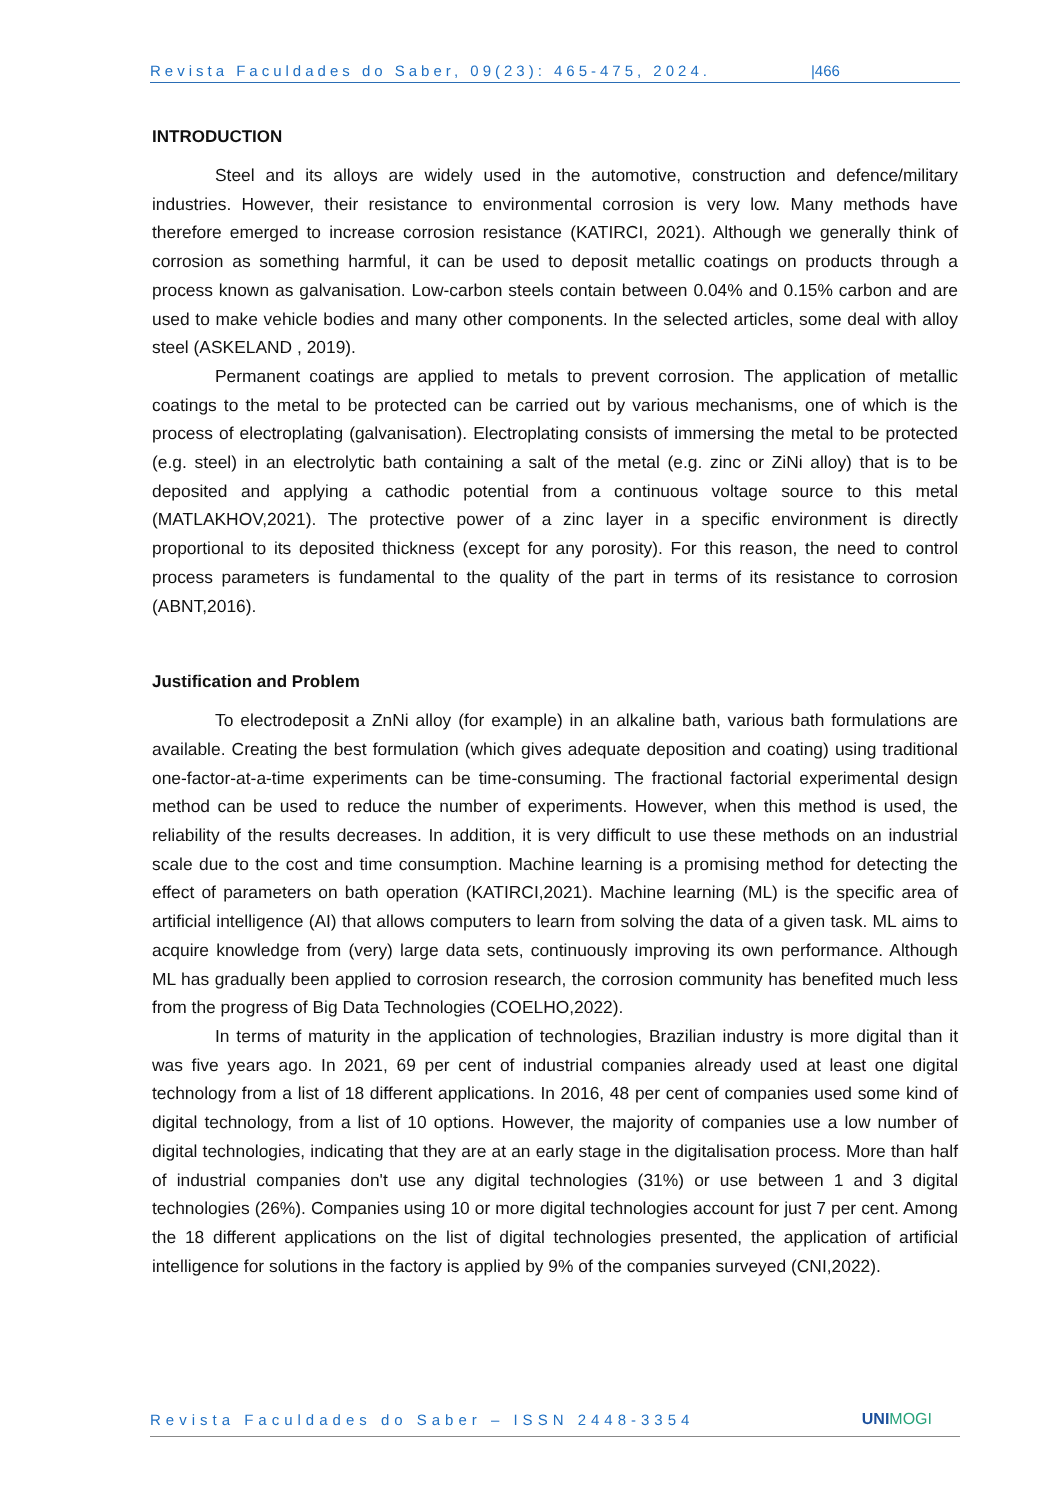Revista Faculdades do Saber, 09(23): 465-475, 2024. |466
INTRODUCTION
Steel and its alloys are widely used in the automotive, construction and defence/military industries. However, their resistance to environmental corrosion is very low. Many methods have therefore emerged to increase corrosion resistance (KATIRCI, 2021). Although we generally think of corrosion as something harmful, it can be used to deposit metallic coatings on products through a process known as galvanisation. Low-carbon steels contain between 0.04% and 0.15% carbon and are used to make vehicle bodies and many other components. In the selected articles, some deal with alloy steel (ASKELAND , 2019).
Permanent coatings are applied to metals to prevent corrosion. The application of metallic coatings to the metal to be protected can be carried out by various mechanisms, one of which is the process of electroplating (galvanisation). Electroplating consists of immersing the metal to be protected (e.g. steel) in an electrolytic bath containing a salt of the metal (e.g. zinc or ZiNi alloy) that is to be deposited and applying a cathodic potential from a continuous voltage source to this metal (MATLAKHOV,2021). The protective power of a zinc layer in a specific environment is directly proportional to its deposited thickness (except for any porosity). For this reason, the need to control process parameters is fundamental to the quality of the part in terms of its resistance to corrosion (ABNT,2016).
Justification and Problem
To electrodeposit a ZnNi alloy (for example) in an alkaline bath, various bath formulations are available. Creating the best formulation (which gives adequate deposition and coating) using traditional one-factor-at-a-time experiments can be time-consuming. The fractional factorial experimental design method can be used to reduce the number of experiments. However, when this method is used, the reliability of the results decreases. In addition, it is very difficult to use these methods on an industrial scale due to the cost and time consumption. Machine learning is a promising method for detecting the effect of parameters on bath operation (KATIRCI,2021). Machine learning (ML) is the specific area of artificial intelligence (AI) that allows computers to learn from solving the data of a given task. ML aims to acquire knowledge from (very) large data sets, continuously improving its own performance. Although ML has gradually been applied to corrosion research, the corrosion community has benefited much less from the progress of Big Data Technologies (COELHO,2022).
In terms of maturity in the application of technologies, Brazilian industry is more digital than it was five years ago. In 2021, 69 per cent of industrial companies already used at least one digital technology from a list of 18 different applications. In 2016, 48 per cent of companies used some kind of digital technology, from a list of 10 options. However, the majority of companies use a low number of digital technologies, indicating that they are at an early stage in the digitalisation process. More than half of industrial companies don't use any digital technologies (31%) or use between 1 and 3 digital technologies (26%). Companies using 10 or more digital technologies account for just 7 per cent. Among the 18 different applications on the list of digital technologies presented, the application of artificial intelligence for solutions in the factory is applied by 9% of the companies surveyed (CNI,2022).
Revista Faculdades do Saber – ISSN 2448-3354 UNIMOGI